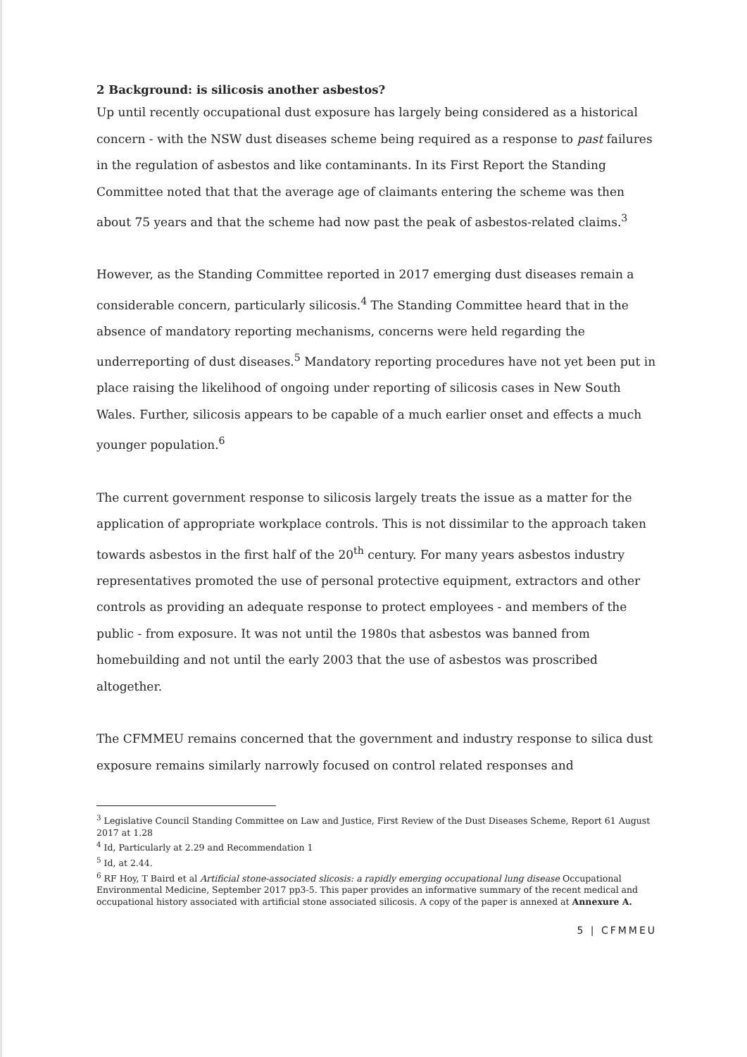2 Background: is silicosis another asbestos?
Up until recently occupational dust exposure has largely being considered as a historical concern - with the NSW dust diseases scheme being required as a response to past failures in the regulation of asbestos and like contaminants. In its First Report the Standing Committee noted that that the average age of claimants entering the scheme was then about 75 years and that the scheme had now past the peak of asbestos-related claims.<sup>3</sup>
However, as the Standing Committee reported in 2017 emerging dust diseases remain a considerable concern, particularly silicosis.<sup>4</sup> The Standing Committee heard that in the absence of mandatory reporting mechanisms, concerns were held regarding the underreporting of dust diseases.<sup>5</sup> Mandatory reporting procedures have not yet been put in place raising the likelihood of ongoing under reporting of silicosis cases in New South Wales. Further, silicosis appears to be capable of a much earlier onset and effects a much younger population.<sup>6</sup>
The current government response to silicosis largely treats the issue as a matter for the application of appropriate workplace controls. This is not dissimilar to the approach taken towards asbestos in the first half of the 20<sup>th</sup> century. For many years asbestos industry representatives promoted the use of personal protective equipment, extractors and other controls as providing an adequate response to protect employees - and members of the public - from exposure. It was not until the 1980s that asbestos was banned from homebuilding and not until the early 2003 that the use of asbestos was proscribed altogether.
The CFMMEU remains concerned that the government and industry response to silica dust exposure remains similarly narrowly focused on control related responses and
<sup>3</sup> Legislative Council Standing Committee on Law and Justice, First Review of the Dust Diseases Scheme, Report 61 August 2017 at 1.28
<sup>4</sup> Id, Particularly at 2.29 and Recommendation 1
<sup>5</sup> Id, at 2.44.
<sup>6</sup> RF Hoy, T Baird et al Artificial stone-associated slicosis: a rapidly emerging occupational lung disease Occupational Environmental Medicine, September 2017 pp3-5. This paper provides an informative summary of the recent medical and occupational history associated with artificial stone associated silicosis. A copy of the paper is annexed at Annexure A.
5 | CFMMEU